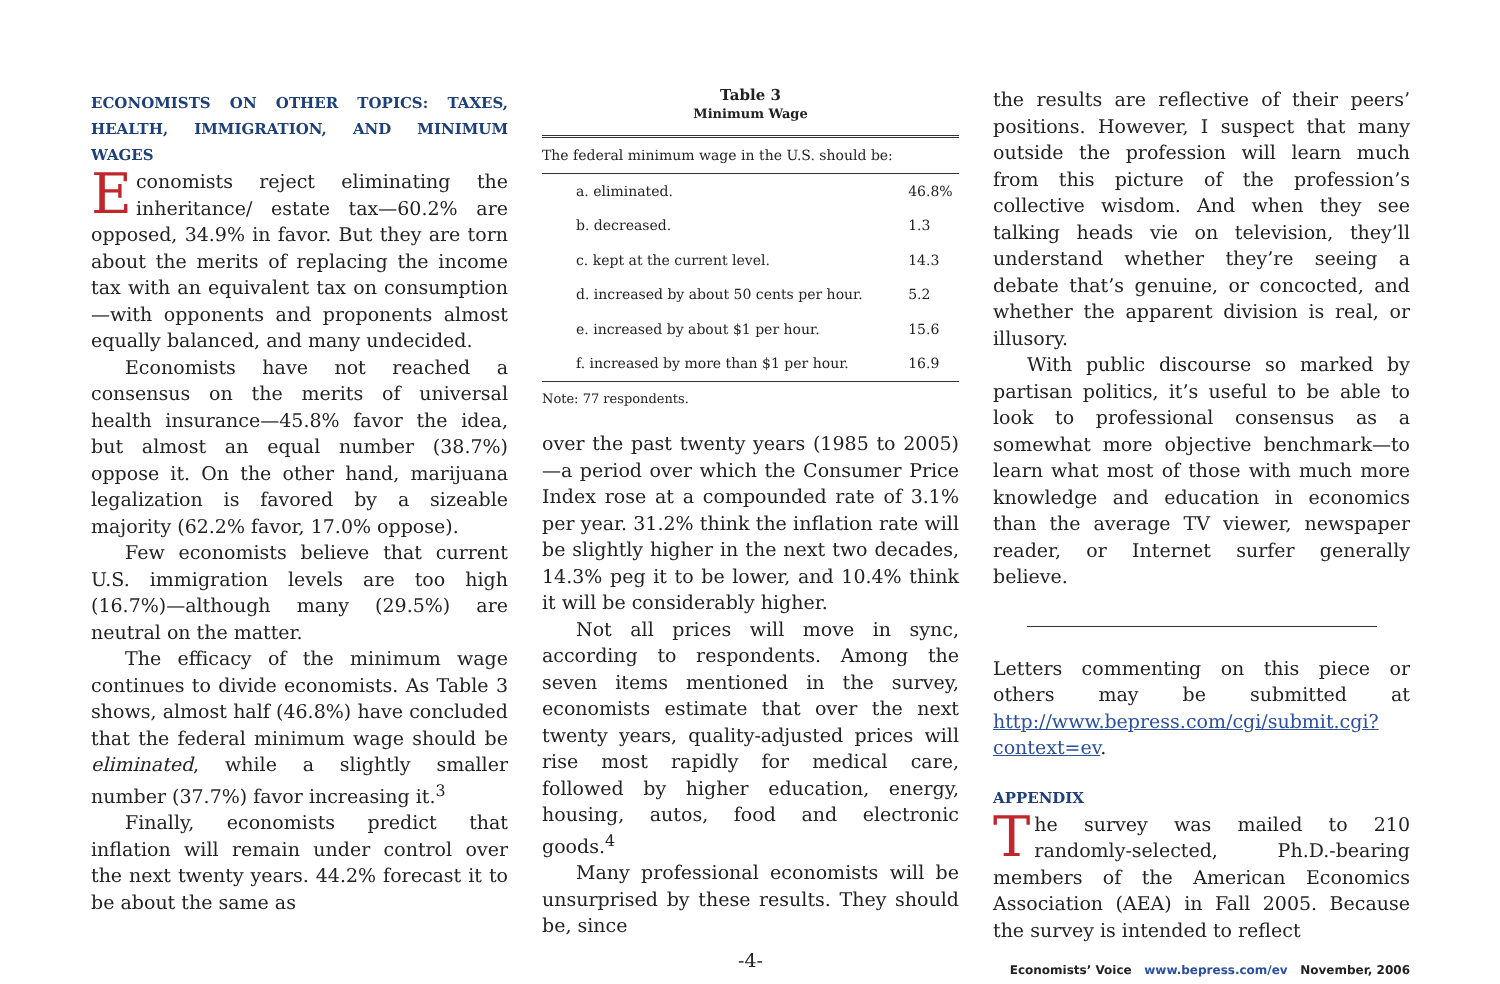ECONOMISTS ON OTHER TOPICS: TAXES, HEALTH, IMMIGRATION, AND MINIMUM WAGES
Economists reject eliminating the inheritance/ estate tax—60.2% are opposed, 34.9% in favor. But they are torn about the merits of replacing the income tax with an equivalent tax on consumption—with opponents and proponents almost equally balanced, and many undecided.
Economists have not reached a consensus on the merits of universal health insurance—45.8% favor the idea, but almost an equal number (38.7%) oppose it. On the other hand, marijuana legalization is favored by a sizeable majority (62.2% favor, 17.0% oppose).
Few economists believe that current U.S. immigration levels are too high (16.7%)—although many (29.5%) are neutral on the matter.
The efficacy of the minimum wage continues to divide economists. As Table 3 shows, almost half (46.8%) have concluded that the federal minimum wage should be eliminated, while a slightly smaller number (37.7%) favor increasing it.<sup>3</sup>
Finally, economists predict that inflation will remain under control over the next twenty years. 44.2% forecast it to be about the same as
Table 3
Minimum Wage
| The federal minimum wage in the U.S. should be: | |
| a. eliminated. | 46.8% |
| b. decreased. | 1.3 |
| c. kept at the current level. | 14.3 |
| d. increased by about 50 cents per hour. | 5.2 |
| e. increased by about $1 per hour. | 15.6 |
| f. increased by more than $1 per hour. | 16.9 |
Note: 77 respondents.
over the past twenty years (1985 to 2005)—a period over which the Consumer Price Index rose at a compounded rate of 3.1% per year. 31.2% think the inflation rate will be slightly higher in the next two decades, 14.3% peg it to be lower, and 10.4% think it will be considerably higher.
Not all prices will move in sync, according to respondents. Among the seven items mentioned in the survey, economists estimate that over the next twenty years, quality-adjusted prices will rise most rapidly for medical care, followed by higher education, energy, housing, autos, food and electronic goods.<sup>4</sup>
Many professional economists will be unsurprised by these results. They should be, since
-4-
the results are reflective of their peers’ positions. However, I suspect that many outside the profession will learn much from this picture of the profession’s collective wisdom. And when they see talking heads vie on television, they’ll understand whether they’re seeing a debate that’s genuine, or concocted, and whether the apparent division is real, or illusory.
With public discourse so marked by partisan politics, it’s useful to be able to look to professional consensus as a somewhat more objective benchmark—to learn what most of those with much more knowledge and education in economics than the average TV viewer, newspaper reader, or Internet surfer generally believe.
Letters commenting on this piece or others may be submitted at http://www.bepress.com/cgi/submit.cgi?context=ev.
APPENDIX
The survey was mailed to 210 randomly-selected, Ph.D.-bearing members of the American Economics Association (AEA) in Fall 2005. Because the survey is intended to reflect
Economists’ Voice www.bepress.com/ev November, 2006